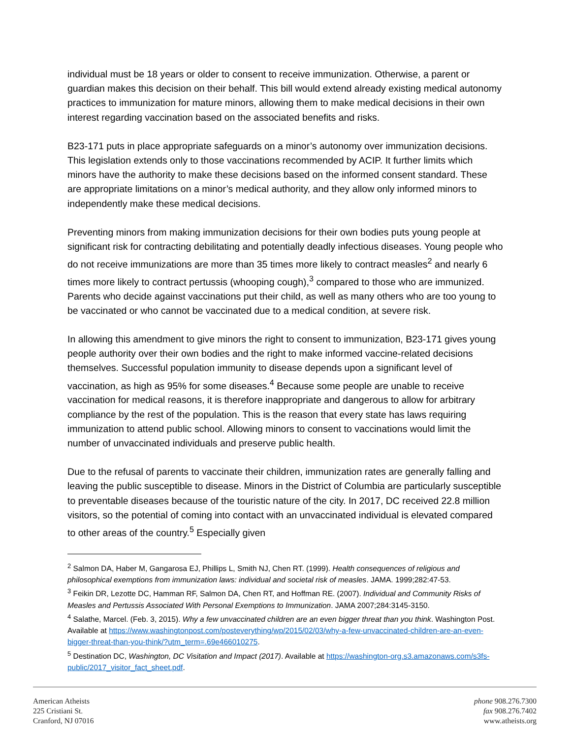individual must be 18 years or older to consent to receive immunization. Otherwise, a parent or guardian makes this decision on their behalf. This bill would extend already existing medical autonomy practices to immunization for mature minors, allowing them to make medical decisions in their own interest regarding vaccination based on the associated benefits and risks.
B23-171 puts in place appropriate safeguards on a minor’s autonomy over immunization decisions. This legislation extends only to those vaccinations recommended by ACIP. It further limits which minors have the authority to make these decisions based on the informed consent standard. These are appropriate limitations on a minor’s medical authority, and they allow only informed minors to independently make these medical decisions.
Preventing minors from making immunization decisions for their own bodies puts young people at significant risk for contracting debilitating and potentially deadly infectious diseases. Young people who do not receive immunizations are more than 35 times more likely to contract measles<sup>2</sup> and nearly 6 times more likely to contract pertussis (whooping cough),<sup>3</sup> compared to those who are immunized. Parents who decide against vaccinations put their child, as well as many others who are too young to be vaccinated or who cannot be vaccinated due to a medical condition, at severe risk.
In allowing this amendment to give minors the right to consent to immunization, B23-171 gives young people authority over their own bodies and the right to make informed vaccine-related decisions themselves. Successful population immunity to disease depends upon a significant level of vaccination, as high as 95% for some diseases.<sup>4</sup> Because some people are unable to receive vaccination for medical reasons, it is therefore inappropriate and dangerous to allow for arbitrary compliance by the rest of the population. This is the reason that every state has laws requiring immunization to attend public school. Allowing minors to consent to vaccinations would limit the number of unvaccinated individuals and preserve public health.
Due to the refusal of parents to vaccinate their children, immunization rates are generally falling and leaving the public susceptible to disease. Minors in the District of Columbia are particularly susceptible to preventable diseases because of the touristic nature of the city. In 2017, DC received 22.8 million visitors, so the potential of coming into contact with an unvaccinated individual is elevated compared to other areas of the country.<sup>5</sup> Especially given
<sup>2</sup> Salmon DA, Haber M, Gangarosa EJ, Phillips L, Smith NJ, Chen RT. (1999). Health consequences of religious and philosophical exemptions from immunization laws: individual and societal risk of measles. JAMA. 1999;282:47-53.
<sup>3</sup> Feikin DR, Lezotte DC, Hamman RF, Salmon DA, Chen RT, and Hoffman RE. (2007). Individual and Community Risks of Measles and Pertussis Associated With Personal Exemptions to Immunization. JAMA 2007;284:3145-3150.
<sup>4</sup> Salathe, Marcel. (Feb. 3, 2015). Why a few unvaccinated children are an even bigger threat than you think. Washington Post. Available at https://www.washingtonpost.com/posteverything/wp/2015/02/03/why-a-few-unvaccinated-children-are-an-even-bigger-threat-than-you-think/?utm_term=.69e466010275.
<sup>5</sup> Destination DC, Washington, DC Visitation and Impact (2017). Available at https://washington-org.s3.amazonaws.com/s3fs-public/2017_visitor_fact_sheet.pdf.
American Atheists
225 Cristiani St.
Cranford, NJ 07016
phone 908.276.7300
fax 908.276.7402
www.atheists.org